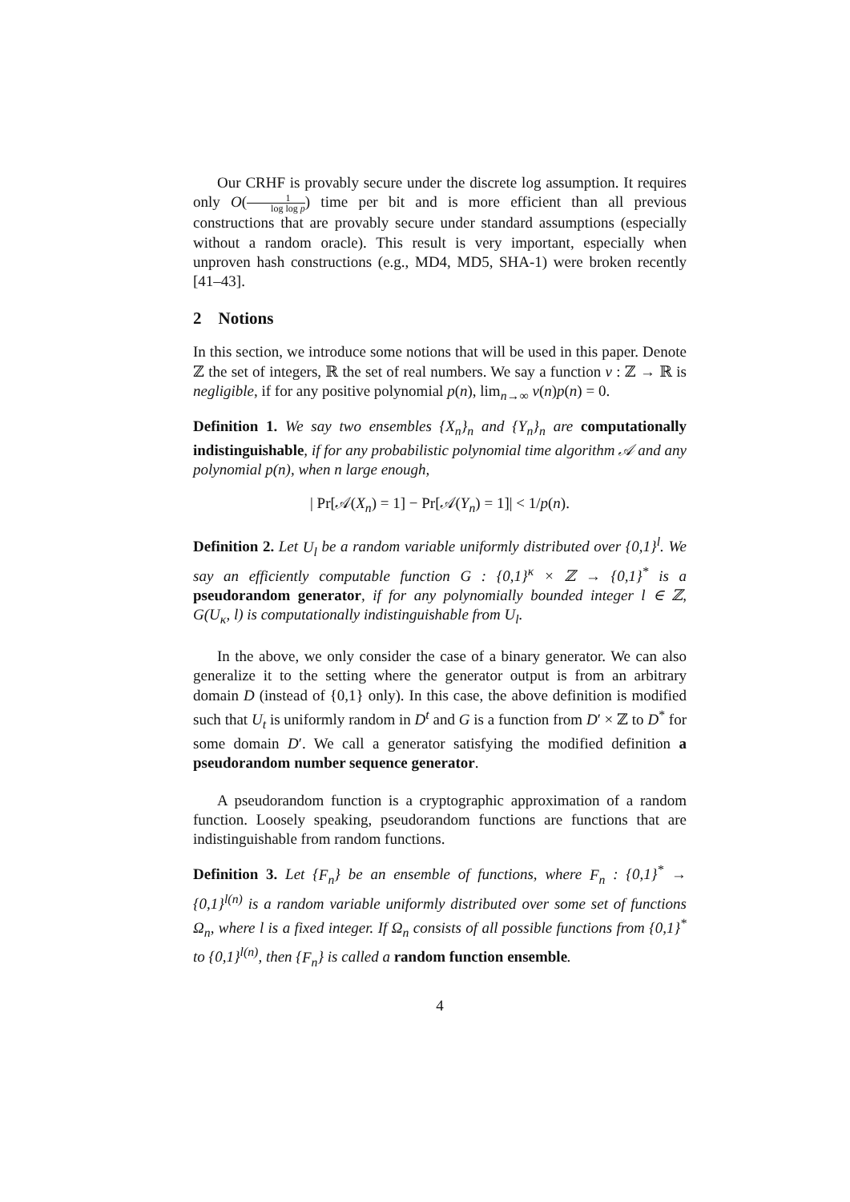Our CRHF is provably secure under the discrete log assumption. It requires only O(1 log log p) time per bit and is more efficient than all previous constructions that are provably secure under standard assumptions (especially without a random oracle). This result is very important, especially when unproven hash constructions (e.g., MD4, MD5, SHA-1) were broken recently [41–43].
2 Notions
In this section, we introduce some notions that will be used in this paper. Denote ℤ the set of integers, ℝ the set of real numbers. We say a function ν : ℤ → ℝ is negligible, if for any positive polynomial p(n), lim<sub>n→∞</sub> ν(n)p(n) = 0.
Definition 1. We say two ensembles {X<sub>n</sub>}<sub>n</sub> and {Y<sub>n</sub>}<sub>n</sub> are computationally indistinguishable, if for any probabilistic polynomial time algorithm 𝒜 and any polynomial p(n), when n large enough,
| Pr[𝒜(X<sub>n</sub>) = 1] − Pr[𝒜(Y<sub>n</sub>) = 1]| < 1/p(n).
Definition 2. Let U<sub>l</sub> be a random variable uniformly distributed over {0,1}<sup>l</sup>. We say an efficiently computable function G : {0,1}<sup>κ</sup> × ℤ → {0,1}<sup>*</sup> is a pseudorandom generator, if for any polynomially bounded integer l ∈ ℤ, G(U<sub>κ</sub>, l) is computationally indistinguishable from U<sub>l</sub>.
In the above, we only consider the case of a binary generator. We can also generalize it to the setting where the generator output is from an arbitrary domain D (instead of {0,1} only). In this case, the above definition is modified such that U<sub>t</sub> is uniformly random in D<sup>t</sup> and G is a function from D′ × ℤ to D<sup>*</sup> for some domain D′. We call a generator satisfying the modified definition a pseudorandom number sequence generator.
A pseudorandom function is a cryptographic approximation of a random function. Loosely speaking, pseudorandom functions are functions that are indistinguishable from random functions.
Definition 3. Let {F<sub>n</sub>} be an ensemble of functions, where F<sub>n</sub> : {0,1}<sup>*</sup> → {0,1}<sup>l(n)</sup> is a random variable uniformly distributed over some set of functions Ω<sub>n</sub>, where l is a fixed integer. If Ω<sub>n</sub> consists of all possible functions from {0,1}<sup>*</sup> to {0,1}<sup>l(n)</sup>, then {F<sub>n</sub>} is called a random function ensemble.
4